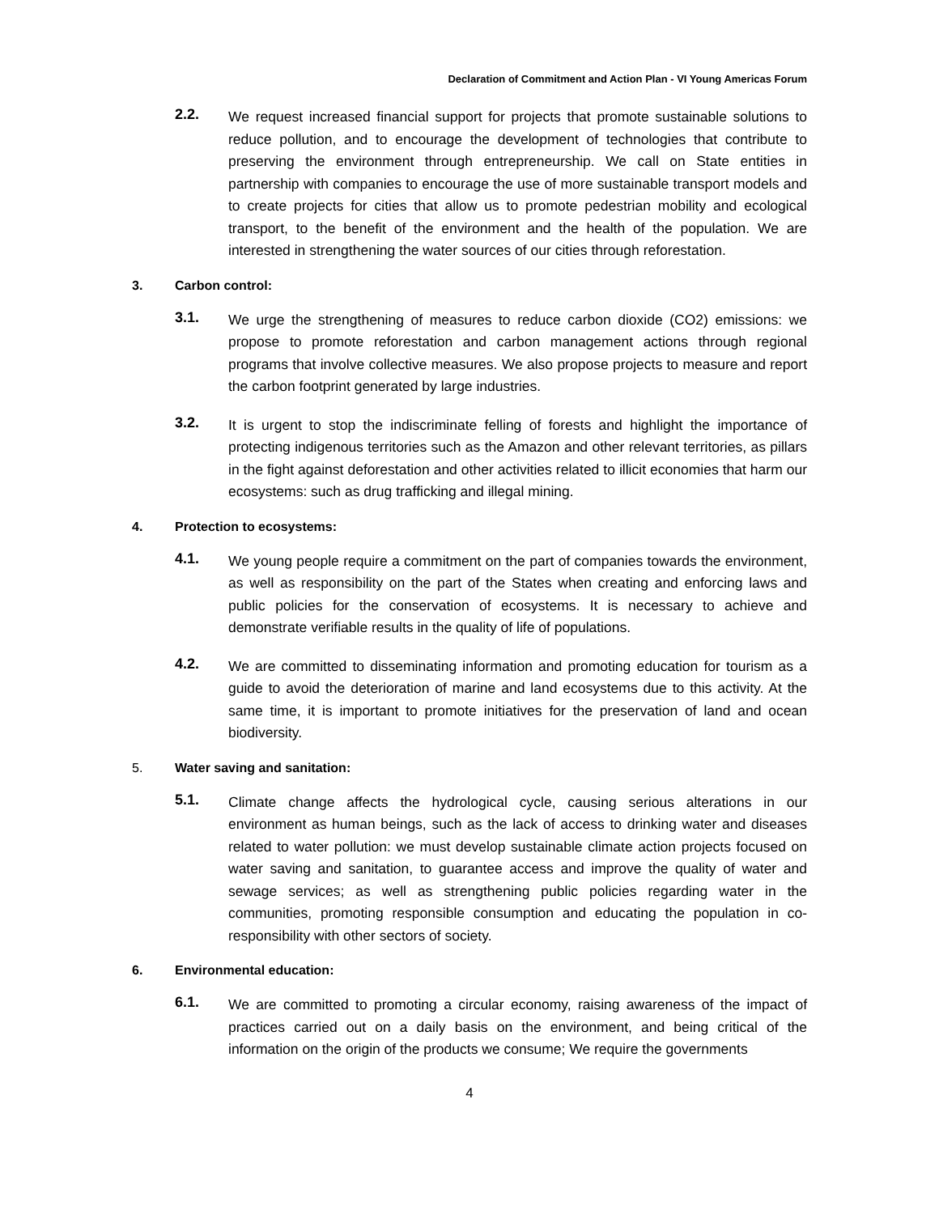Declaration of Commitment and Action Plan - VI Young Americas Forum
2.2.
We request increased financial support for projects that promote sustainable solutions to reduce pollution, and to encourage the development of technologies that contribute to preserving the environment through entrepreneurship. We call on State entities in partnership with companies to encourage the use of more sustainable transport models and to create projects for cities that allow us to promote pedestrian mobility and ecological transport, to the benefit of the environment and the health of the population. We are interested in strengthening the water sources of our cities through reforestation.
3. Carbon control:
3.1.
We urge the strengthening of measures to reduce carbon dioxide (CO2) emissions: we propose to promote reforestation and carbon management actions through regional programs that involve collective measures. We also propose projects to measure and report the carbon footprint generated by large industries.
3.2.
It is urgent to stop the indiscriminate felling of forests and highlight the importance of protecting indigenous territories such as the Amazon and other relevant territories, as pillars in the fight against deforestation and other activities related to illicit economies that harm our ecosystems: such as drug trafficking and illegal mining.
4. Protection to ecosystems:
4.1.
We young people require a commitment on the part of companies towards the environment, as well as responsibility on the part of the States when creating and enforcing laws and public policies for the conservation of ecosystems. It is necessary to achieve and demonstrate verifiable results in the quality of life of populations.
4.2.
We are committed to disseminating information and promoting education for tourism as a guide to avoid the deterioration of marine and land ecosystems due to this activity. At the same time, it is important to promote initiatives for the preservation of land and ocean biodiversity.
5. Water saving and sanitation:
5.1.
Climate change affects the hydrological cycle, causing serious alterations in our environment as human beings, such as the lack of access to drinking water and diseases related to water pollution: we must develop sustainable climate action projects focused on water saving and sanitation, to guarantee access and improve the quality of water and sewage services; as well as strengthening public policies regarding water in the communities, promoting responsible consumption and educating the population in co-responsibility with other sectors of society.
6. Environmental education:
6.1.
We are committed to promoting a circular economy, raising awareness of the impact of practices carried out on a daily basis on the environment, and being critical of the information on the origin of the products we consume; We require the governments
4